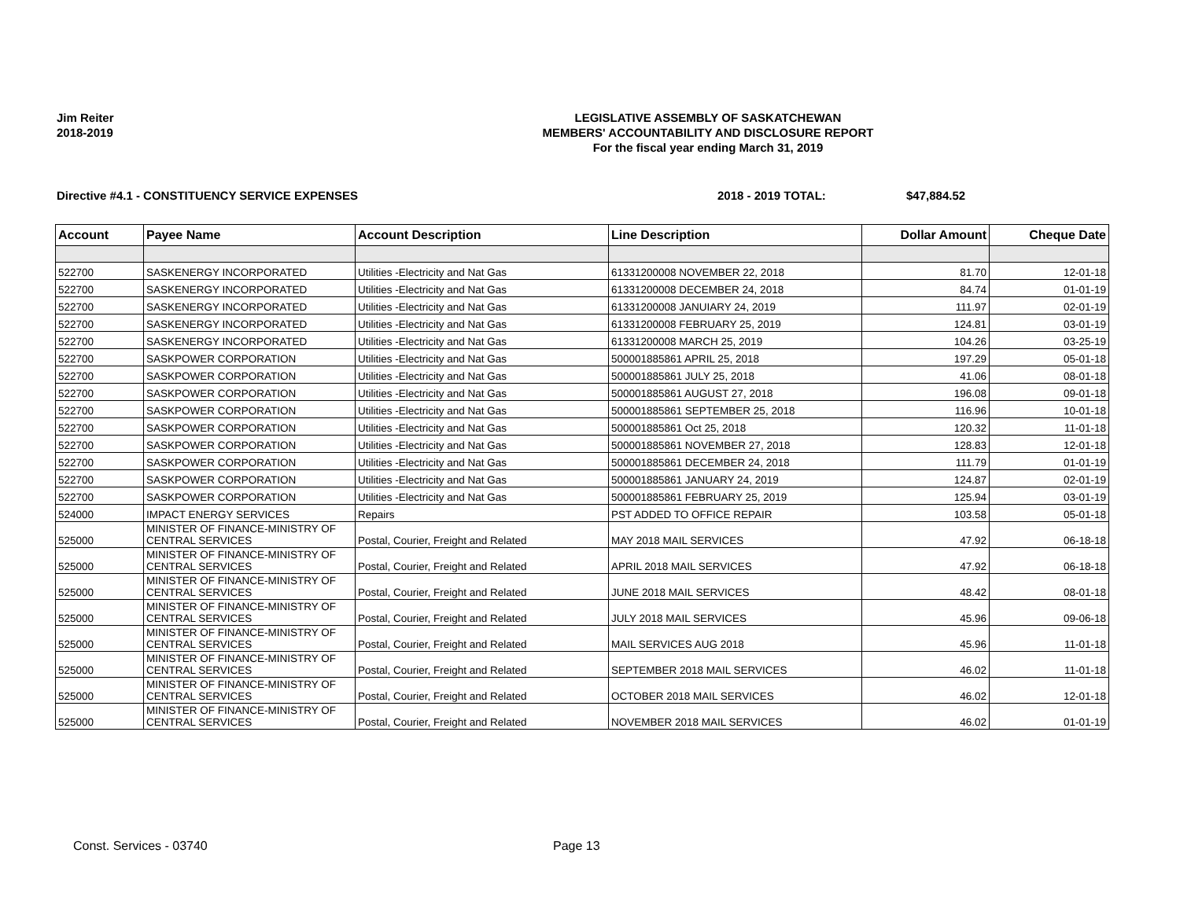Jim Reiter
2018-2019
LEGISLATIVE ASSEMBLY OF SASKATCHEWAN
MEMBERS' ACCOUNTABILITY AND DISCLOSURE REPORT
For the fiscal year ending March 31, 2019
Directive #4.1 - CONSTITUENCY SERVICE EXPENSES 2018 - 2019 TOTAL: $47,884.52
| Account | Payee Name | Account Description | Line Description | Dollar Amount | Cheque Date |
| --- | --- | --- | --- | --- | --- |
| 522700 | SASKENERGY INCORPORATED | Utilities -Electricity and Nat Gas | 61331200008 NOVEMBER 22, 2018 | 81.70 | 12-01-18 |
| 522700 | SASKENERGY INCORPORATED | Utilities -Electricity and Nat Gas | 61331200008 DECEMBER 24, 2018 | 84.74 | 01-01-19 |
| 522700 | SASKENERGY INCORPORATED | Utilities -Electricity and Nat Gas | 61331200008 JANUIARY 24, 2019 | 111.97 | 02-01-19 |
| 522700 | SASKENERGY INCORPORATED | Utilities -Electricity and Nat Gas | 61331200008 FEBRUARY 25, 2019 | 124.81 | 03-01-19 |
| 522700 | SASKENERGY INCORPORATED | Utilities -Electricity and Nat Gas | 61331200008 MARCH 25, 2019 | 104.26 | 03-25-19 |
| 522700 | SASKPOWER CORPORATION | Utilities -Electricity and Nat Gas | 500001885861 APRIL 25, 2018 | 197.29 | 05-01-18 |
| 522700 | SASKPOWER CORPORATION | Utilities -Electricity and Nat Gas | 500001885861 JULY 25, 2018 | 41.06 | 08-01-18 |
| 522700 | SASKPOWER CORPORATION | Utilities -Electricity and Nat Gas | 500001885861 AUGUST 27, 2018 | 196.08 | 09-01-18 |
| 522700 | SASKPOWER CORPORATION | Utilities -Electricity and Nat Gas | 500001885861 SEPTEMBER 25, 2018 | 116.96 | 10-01-18 |
| 522700 | SASKPOWER CORPORATION | Utilities -Electricity and Nat Gas | 500001885861 Oct 25, 2018 | 120.32 | 11-01-18 |
| 522700 | SASKPOWER CORPORATION | Utilities -Electricity and Nat Gas | 500001885861 NOVEMBER 27, 2018 | 128.83 | 12-01-18 |
| 522700 | SASKPOWER CORPORATION | Utilities -Electricity and Nat Gas | 500001885861 DECEMBER 24, 2018 | 111.79 | 01-01-19 |
| 522700 | SASKPOWER CORPORATION | Utilities -Electricity and Nat Gas | 500001885861 JANUARY 24, 2019 | 124.87 | 02-01-19 |
| 522700 | SASKPOWER CORPORATION | Utilities -Electricity and Nat Gas | 500001885861 FEBRUARY 25, 2019 | 125.94 | 03-01-19 |
| 524000 | IMPACT ENERGY SERVICES | Repairs | PST ADDED TO OFFICE REPAIR | 103.58 | 05-01-18 |
| 525000 | MINISTER OF FINANCE-MINISTRY OF CENTRAL SERVICES | Postal, Courier, Freight and Related | MAY 2018 MAIL SERVICES | 47.92 | 06-18-18 |
| 525000 | MINISTER OF FINANCE-MINISTRY OF CENTRAL SERVICES | Postal, Courier, Freight and Related | APRIL 2018 MAIL SERVICES | 47.92 | 06-18-18 |
| 525000 | MINISTER OF FINANCE-MINISTRY OF CENTRAL SERVICES | Postal, Courier, Freight and Related | JUNE 2018 MAIL SERVICES | 48.42 | 08-01-18 |
| 525000 | MINISTER OF FINANCE-MINISTRY OF CENTRAL SERVICES | Postal, Courier, Freight and Related | JULY 2018 MAIL SERVICES | 45.96 | 09-06-18 |
| 525000 | MINISTER OF FINANCE-MINISTRY OF CENTRAL SERVICES | Postal, Courier, Freight and Related | MAIL SERVICES AUG 2018 | 45.96 | 11-01-18 |
| 525000 | MINISTER OF FINANCE-MINISTRY OF CENTRAL SERVICES | Postal, Courier, Freight and Related | SEPTEMBER 2018 MAIL SERVICES | 46.02 | 11-01-18 |
| 525000 | MINISTER OF FINANCE-MINISTRY OF CENTRAL SERVICES | Postal, Courier, Freight and Related | OCTOBER 2018 MAIL SERVICES | 46.02 | 12-01-18 |
| 525000 | MINISTER OF FINANCE-MINISTRY OF CENTRAL SERVICES | Postal, Courier, Freight and Related | NOVEMBER 2018 MAIL SERVICES | 46.02 | 01-01-19 |
Const. Services - 03740 Page 13